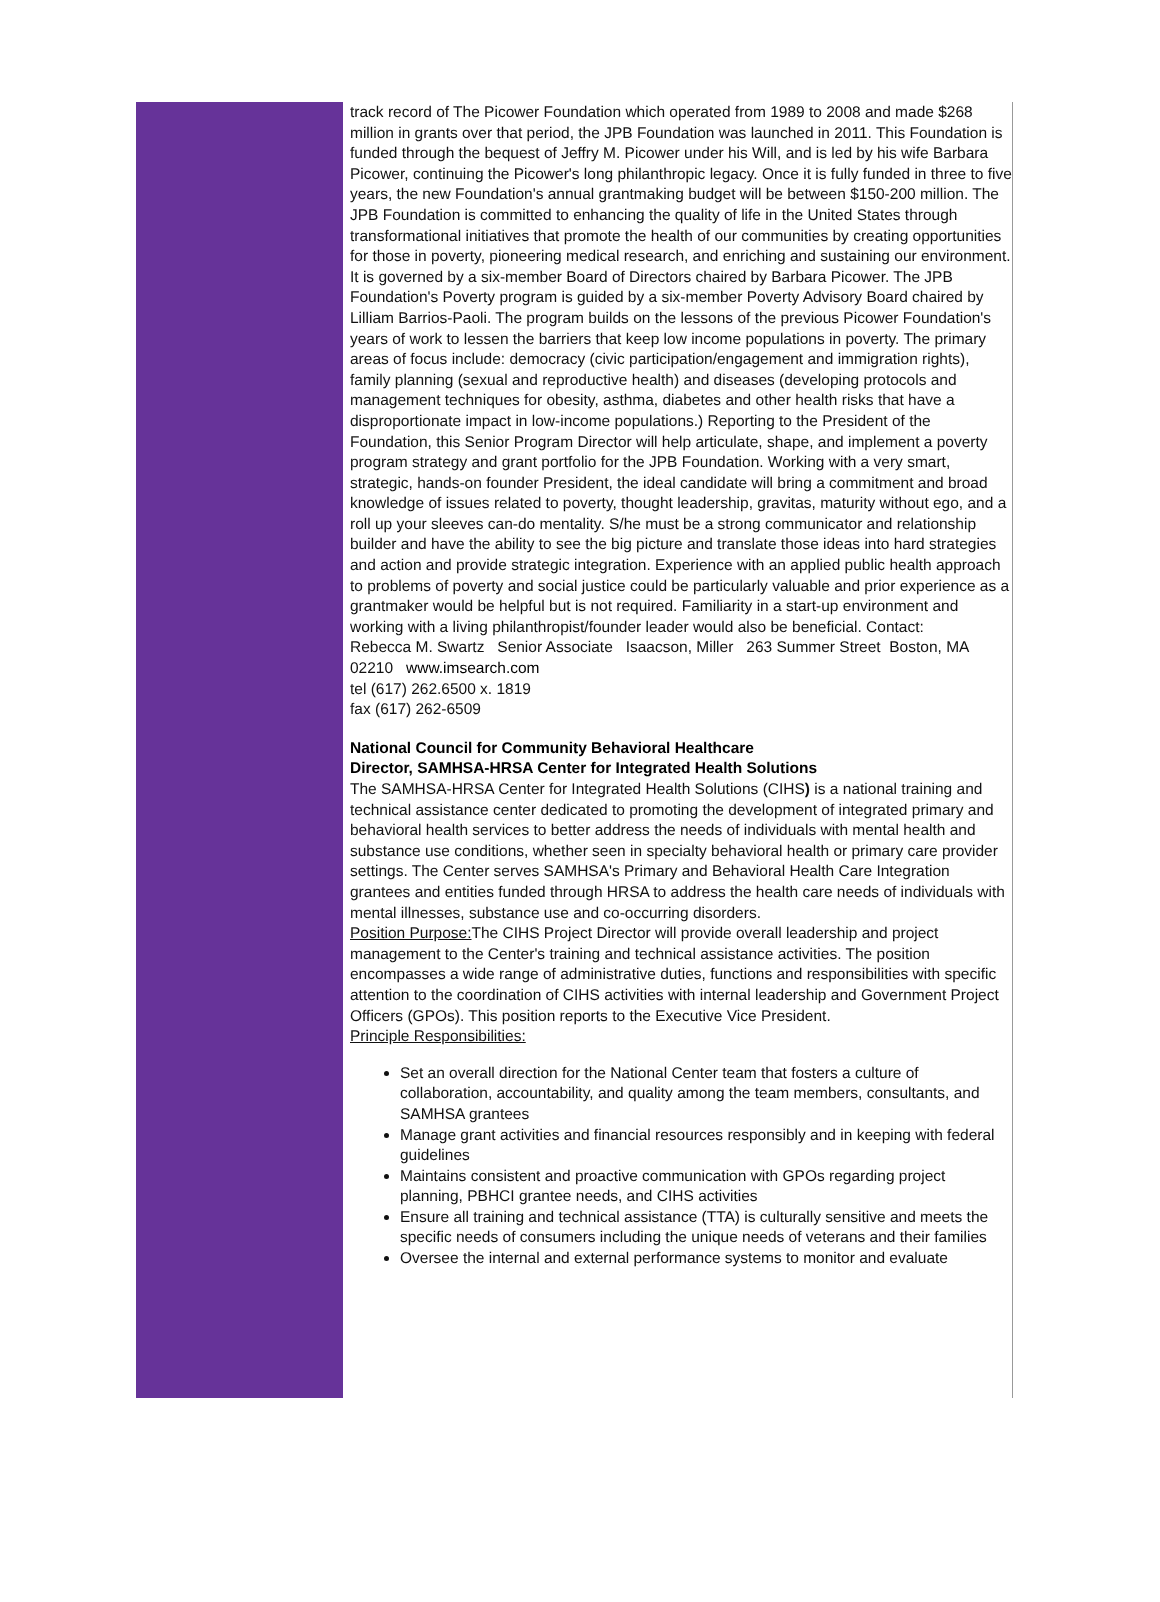track record of The Picower Foundation which operated from 1989 to 2008 and made $268 million in grants over that period, the JPB Foundation was launched in 2011. This Foundation is funded through the bequest of Jeffry M. Picower under his Will, and is led by his wife Barbara Picower, continuing the Picower's long philanthropic legacy. Once it is fully funded in three to five years, the new Foundation's annual grantmaking budget will be between $150-200 million. The JPB Foundation is committed to enhancing the quality of life in the United States through transformational initiatives that promote the health of our communities by creating opportunities for those in poverty, pioneering medical research, and enriching and sustaining our environment. It is governed by a six-member Board of Directors chaired by Barbara Picower. The JPB Foundation's Poverty program is guided by a six-member Poverty Advisory Board chaired by Lilliam Barrios-Paoli. The program builds on the lessons of the previous Picower Foundation's years of work to lessen the barriers that keep low income populations in poverty. The primary areas of focus include: democracy (civic participation/engagement and immigration rights), family planning (sexual and reproductive health) and diseases (developing protocols and management techniques for obesity, asthma, diabetes and other health risks that have a disproportionate impact in low-income populations.) Reporting to the President of the Foundation, this Senior Program Director will help articulate, shape, and implement a poverty program strategy and grant portfolio for the JPB Foundation. Working with a very smart, strategic, hands-on founder President, the ideal candidate will bring a commitment and broad knowledge of issues related to poverty, thought leadership, gravitas, maturity without ego, and a roll up your sleeves can-do mentality. S/he must be a strong communicator and relationship builder and have the ability to see the big picture and translate those ideas into hard strategies and action and provide strategic integration. Experience with an applied public health approach to problems of poverty and social justice could be particularly valuable and prior experience as a grantmaker would be helpful but is not required. Familiarity in a start-up environment and working with a living philanthropist/founder leader would also be beneficial. Contact:
Rebecca M. Swartz Senior Associate Isaacson, Miller 263 Summer Street Boston, MA 02210 www.imsearch.com
tel (617) 262.6500 x. 1819
fax (617) 262-6509
National Council for Community Behavioral Healthcare
Director, SAMHSA-HRSA Center for Integrated Health Solutions
The SAMHSA-HRSA Center for Integrated Health Solutions (CIHS) is a national training and technical assistance center dedicated to promoting the development of integrated primary and behavioral health services to better address the needs of individuals with mental health and substance use conditions, whether seen in specialty behavioral health or primary care provider settings. The Center serves SAMHSA's Primary and Behavioral Health Care Integration grantees and entities funded through HRSA to address the health care needs of individuals with mental illnesses, substance use and co-occurring disorders.
Position Purpose: The CIHS Project Director will provide overall leadership and project management to the Center's training and technical assistance activities. The position encompasses a wide range of administrative duties, functions and responsibilities with specific attention to the coordination of CIHS activities with internal leadership and Government Project Officers (GPOs). This position reports to the Executive Vice President.
Principle Responsibilities:
Set an overall direction for the National Center team that fosters a culture of collaboration, accountability, and quality among the team members, consultants, and SAMHSA grantees
Manage grant activities and financial resources responsibly and in keeping with federal guidelines
Maintains consistent and proactive communication with GPOs regarding project planning, PBHCI grantee needs, and CIHS activities
Ensure all training and technical assistance (TTA) is culturally sensitive and meets the specific needs of consumers including the unique needs of veterans and their families
Oversee the internal and external performance systems to monitor and evaluate